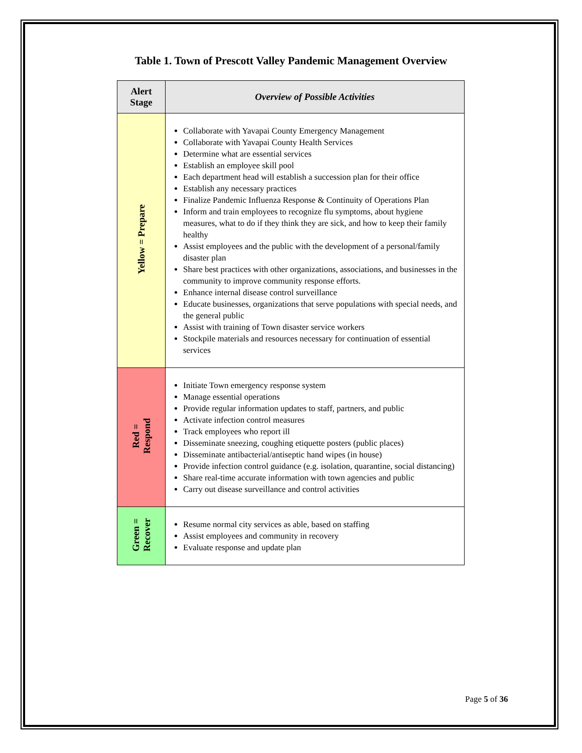Table 1. Town of Prescott Valley Pandemic Management Overview
| Alert Stage | Overview of Possible Activities |
| --- | --- |
| Yellow = Prepare | Collaborate with Yavapai County Emergency Management Collaborate with Yavapai County Health Services Determine what are essential services Establish an employee skill pool Each department head will establish a succession plan for their office Establish any necessary practices Finalize Pandemic Influenza Response & Continuity of Operations Plan Inform and train employees to recognize flu symptoms, about hygiene measures, what to do if they think they are sick, and how to keep their family healthy Assist employees and the public with the development of a personal/family disaster plan Share best practices with other organizations, associations, and businesses in the community to improve community response efforts. Enhance internal disease control surveillance Educate businesses, organizations that serve populations with special needs, and the general public Assist with training of Town disaster service workers Stockpile materials and resources necessary for continuation of essential services |
| Red = Respond | Initiate Town emergency response system Manage essential operations Provide regular information updates to staff, partners, and public Activate infection control measures Track employees who report ill Disseminate sneezing, coughing etiquette posters (public places) Disseminate antibacterial/antiseptic hand wipes (in house) Provide infection control guidance (e.g. isolation, quarantine, social distancing) Share real-time accurate information with town agencies and public Carry out disease surveillance and control activities |
| Green = Recover | Resume normal city services as able, based on staffing Assist employees and community in recovery Evaluate response and update plan |
Page 5 of 36